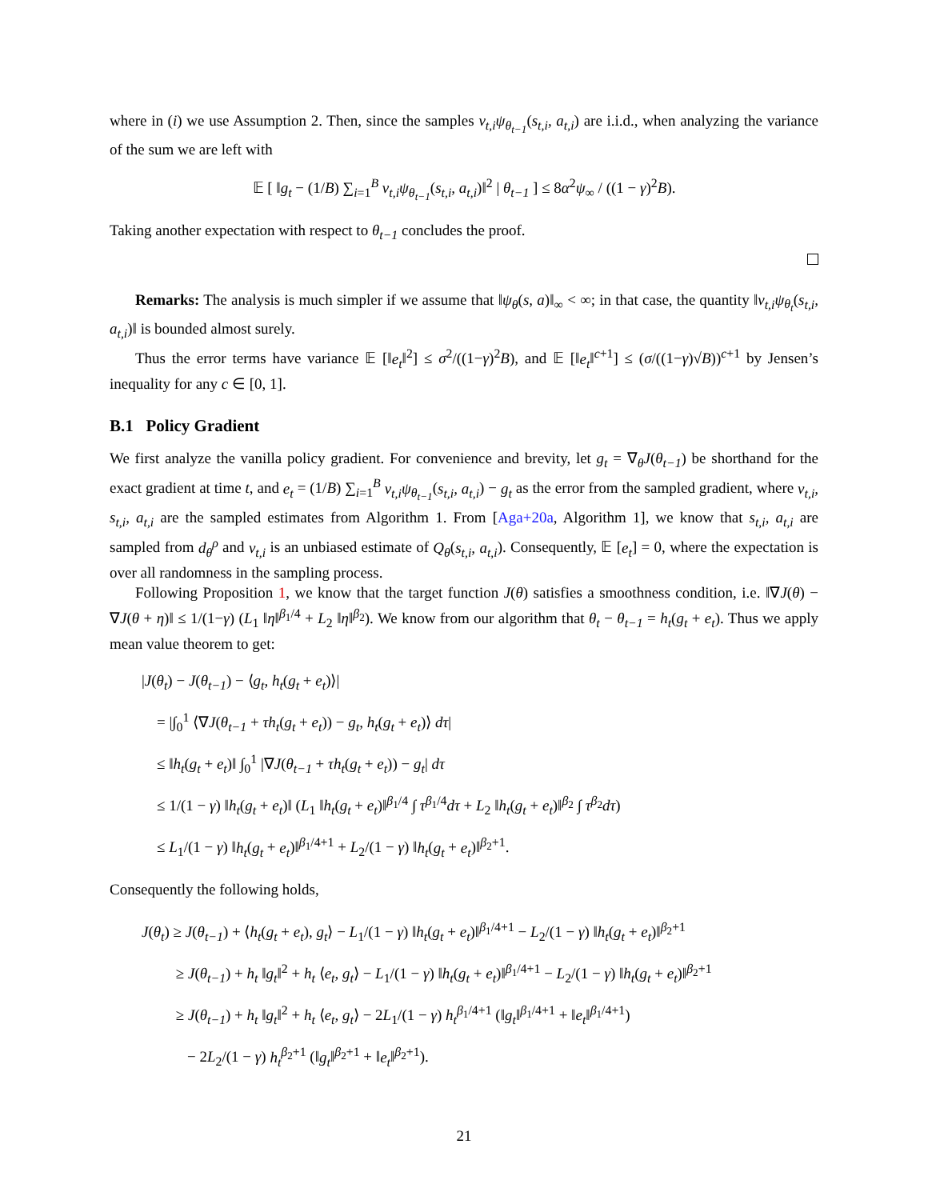where in (i) we use Assumption 2. Then, since the samples v<sub>t,i</sub>ψ<sub>θ<sub>t−1</sub></sub>(s<sub>t,i</sub>, a<sub>t,i</sub>) are i.i.d., when analyzing the variance of the sum we are left with
𝔼 [ ‖g<sub>t</sub> − (1/B) ∑<sub>i=1</sub><sup>B</sup> v<sub>t,i</sub>ψ<sub>θ<sub>t−1</sub></sub>(s<sub>t,i</sub>, a<sub>t,i</sub>)‖<sup>2</sup> | θ<sub>t−1</sub> ] ≤ 8α<sup>2</sup>ψ<sub>∞</sub> / ((1 − γ)<sup>2</sup>B).
Taking another expectation with respect to θ<sub>t−1</sub> concludes the proof.
Remarks: The analysis is much simpler if we assume that ‖ψ<sub>θ</sub>(s, a)‖<sub>∞</sub> < ∞; in that case, the quantity ‖v<sub>t,i</sub>ψ<sub>θ<sub>t</sub></sub>(s<sub>t,i</sub>, a<sub>t,i</sub>)‖ is bounded almost surely.
Thus the error terms have variance 𝔼 [‖e<sub>t</sub>‖<sup>2</sup>] ≤ σ<sup>2</sup>/((1−γ)<sup>2</sup>B), and 𝔼 [‖e<sub>t</sub>‖<sup>c+1</sup>] ≤ (σ/((1−γ)√B))<sup>c+1</sup> by Jensen’s inequality for any c ∈ [0, 1].
B.1 Policy Gradient
We first analyze the vanilla policy gradient. For convenience and brevity, let g<sub>t</sub> = ∇<sub>θ</sub>J(θ<sub>t−1</sub>) be shorthand for the exact gradient at time t, and e<sub>t</sub> = (1/B) ∑<sub>i=1</sub><sup>B</sup> v<sub>t,i</sub>ψ<sub>θ<sub>t−1</sub></sub>(s<sub>t,i</sub>, a<sub>t,i</sub>) − g<sub>t</sub> as the error from the sampled gradient, where v<sub>t,i</sub>, s<sub>t,i</sub>, a<sub>t,i</sub> are the sampled estimates from Algorithm 1. From [Aga+20a, Algorithm 1], we know that s<sub>t,i</sub>, a<sub>t,i</sub> are sampled from d<sub>θ</sub><sup>ρ</sup> and v<sub>t,i</sub> is an unbiased estimate of Q<sub>θ</sub>(s<sub>t,i</sub>, a<sub>t,i</sub>). Consequently, 𝔼 [e<sub>t</sub>] = 0, where the expectation is over all randomness in the sampling process.
Following Proposition 1, we know that the target function J(θ) satisfies a smoothness condition, i.e. ‖∇J(θ) − ∇J(θ + η)‖ ≤ 1/(1−γ) (L<sub>1</sub> ‖η‖<sup>β<sub>1</sub>/4</sup> + L<sub>2</sub> ‖η‖<sup>β<sub>2</sub></sup>). We know from our algorithm that θ<sub>t</sub> − θ<sub>t−1</sub> = h<sub>t</sub>(g<sub>t</sub> + e<sub>t</sub>). Thus we apply mean value theorem to get:
|J(θ<sub>t</sub>) − J(θ<sub>t−1</sub>) − ⟨g<sub>t</sub>, h<sub>t</sub>(g<sub>t</sub> + e<sub>t</sub>)⟩|
= |∫<sub>0</sub><sup>1</sup> ⟨∇J(θ<sub>t−1</sub> + τh<sub>t</sub>(g<sub>t</sub> + e<sub>t</sub>)) − g<sub>t</sub>, h<sub>t</sub>(g<sub>t</sub> + e<sub>t</sub>)⟩ dτ|
≤ ‖h<sub>t</sub>(g<sub>t</sub> + e<sub>t</sub>)‖ ∫<sub>0</sub><sup>1</sup> |∇J(θ<sub>t−1</sub> + τh<sub>t</sub>(g<sub>t</sub> + e<sub>t</sub>)) − g<sub>t</sub>| dτ
≤ 1/(1 − γ) ‖h<sub>t</sub>(g<sub>t</sub> + e<sub>t</sub>)‖ (L<sub>1</sub> ‖h<sub>t</sub>(g<sub>t</sub> + e<sub>t</sub>)‖<sup>β<sub>1</sub>/4</sup> ∫ τ<sup>β<sub>1</sub>/4</sup>dτ + L<sub>2</sub> ‖h<sub>t</sub>(g<sub>t</sub> + e<sub>t</sub>)‖<sup>β<sub>2</sub></sup> ∫ τ<sup>β<sub>2</sub></sup>dτ)
≤ L<sub>1</sub>/(1 − γ) ‖h<sub>t</sub>(g<sub>t</sub> + e<sub>t</sub>)‖<sup>β<sub>1</sub>/4+1</sup> + L<sub>2</sub>/(1 − γ) ‖h<sub>t</sub>(g<sub>t</sub> + e<sub>t</sub>)‖<sup>β<sub>2</sub>+1</sup>.
Consequently the following holds,
J(θ<sub>t</sub>) ≥ J(θ<sub>t−1</sub>) + ⟨h<sub>t</sub>(g<sub>t</sub> + e<sub>t</sub>), g<sub>t</sub>⟩ − L<sub>1</sub>/(1 − γ) ‖h<sub>t</sub>(g<sub>t</sub> + e<sub>t</sub>)‖<sup>β<sub>1</sub>/4+1</sup> − L<sub>2</sub>/(1 − γ) ‖h<sub>t</sub>(g<sub>t</sub> + e<sub>t</sub>)‖<sup>β<sub>2</sub>+1</sup>
≥ J(θ<sub>t−1</sub>) + h<sub>t</sub> ‖g<sub>t</sub>‖<sup>2</sup> + h<sub>t</sub> ⟨e<sub>t</sub>, g<sub>t</sub>⟩ − L<sub>1</sub>/(1 − γ) ‖h<sub>t</sub>(g<sub>t</sub> + e<sub>t</sub>)‖<sup>β<sub>1</sub>/4+1</sup> − L<sub>2</sub>/(1 − γ) ‖h<sub>t</sub>(g<sub>t</sub> + e<sub>t</sub>)‖<sup>β<sub>2</sub>+1</sup>
≥ J(θ<sub>t−1</sub>) + h<sub>t</sub> ‖g<sub>t</sub>‖<sup>2</sup> + h<sub>t</sub> ⟨e<sub>t</sub>, g<sub>t</sub>⟩ − 2L<sub>1</sub>/(1 − γ) h<sub>t</sub><sup>β<sub>1</sub>/4+1</sup> (‖g<sub>t</sub>‖<sup>β<sub>1</sub>/4+1</sup> + ‖e<sub>t</sub>‖<sup>β<sub>1</sub>/4+1</sup>)
− 2L<sub>2</sub>/(1 − γ) h<sub>t</sub><sup>β<sub>2</sub>+1</sup> (‖g<sub>t</sub>‖<sup>β<sub>2</sub>+1</sup> + ‖e<sub>t</sub>‖<sup>β<sub>2</sub>+1</sup>).
21